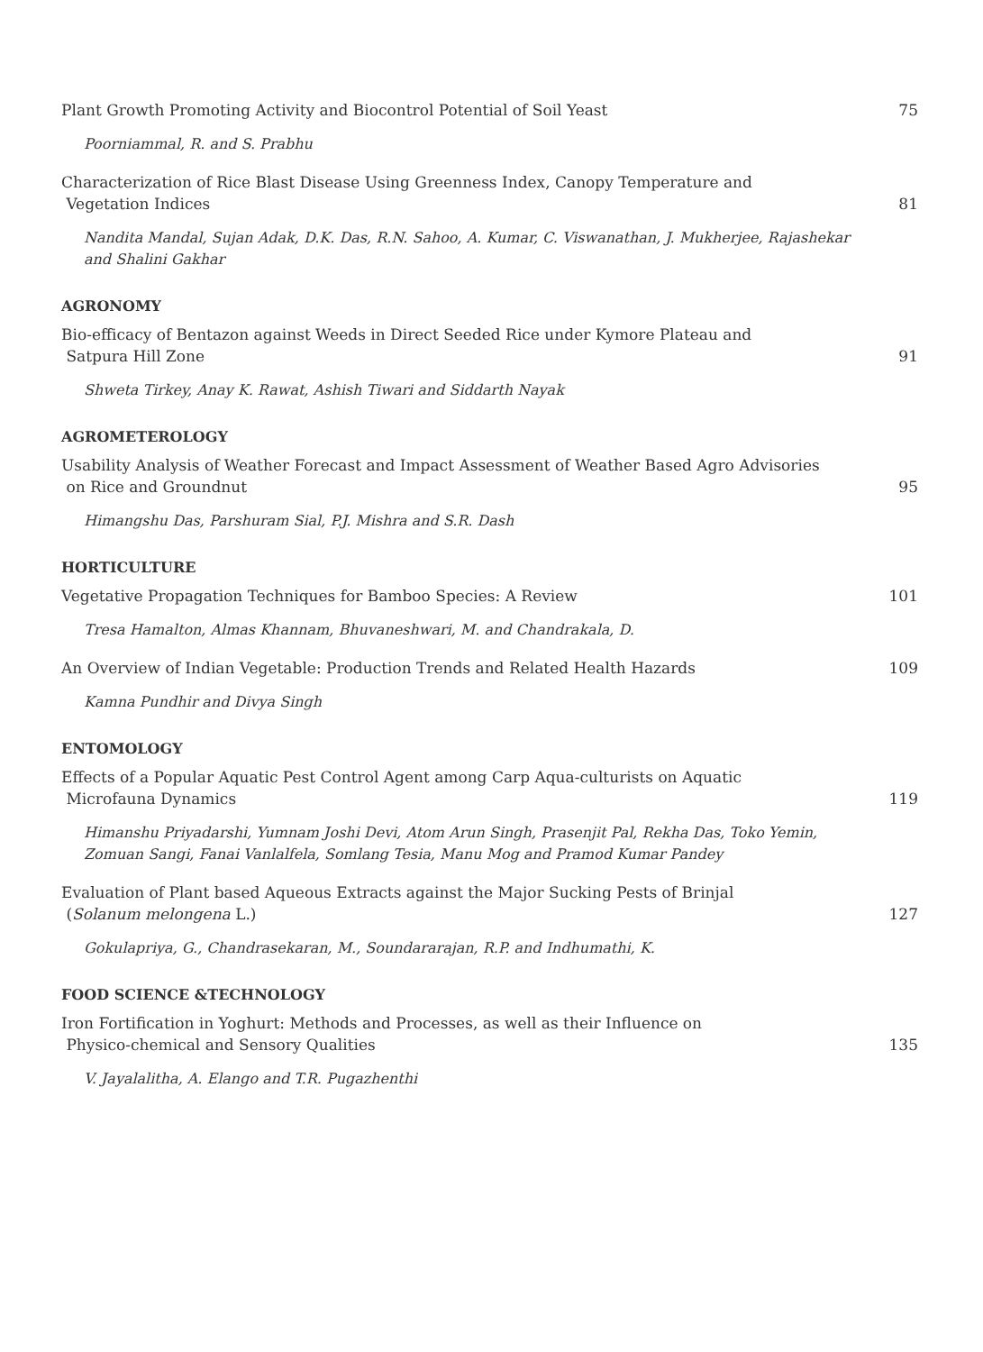Plant Growth Promoting Activity and Biocontrol Potential of Soil Yeast
75
Poorniammal, R. and S. Prabhu
Characterization of Rice Blast Disease Using Greenness Index, Canopy Temperature and
Vegetation Indices
81
Nandita Mandal, Sujan Adak, D.K. Das, R.N. Sahoo, A. Kumar, C. Viswanathan, J. Mukherjee, Rajashekar and Shalini Gakhar
AGRONOMY
Bio-efficacy of Bentazon against Weeds in Direct Seeded Rice under Kymore Plateau and
Satpura Hill Zone
91
Shweta Tirkey, Anay K. Rawat, Ashish Tiwari and Siddarth Nayak
AGROMETEROLOGY
Usability Analysis of Weather Forecast and Impact Assessment of Weather Based Agro Advisories
on Rice and Groundnut
95
Himangshu Das, Parshuram Sial, P.J. Mishra and S.R. Dash
HORTICULTURE
Vegetative Propagation Techniques for Bamboo Species: A Review
101
Tresa Hamalton, Almas Khannam, Bhuvaneshwari, M. and Chandrakala, D.
An Overview of Indian Vegetable: Production Trends and Related Health Hazards
109
Kamna Pundhir and Divya Singh
ENTOMOLOGY
Effects of a Popular Aquatic Pest Control Agent among Carp Aqua-culturists on Aquatic
Microfauna Dynamics
119
Himanshu Priyadarshi, Yumnam Joshi Devi, Atom Arun Singh, Prasenjit Pal, Rekha Das, Toko Yemin, Zomuan Sangi, Fanai Vanlalfela, Somlang Tesia, Manu Mog and Pramod Kumar Pandey
Evaluation of Plant based Aqueous Extracts against the Major Sucking Pests of Brinjal
(Solanum melongena L.)
127
Gokulapriya, G., Chandrasekaran, M., Soundararajan, R.P. and Indhumathi, K.
FOOD SCIENCE &TECHNOLOGY
Iron Fortification in Yoghurt: Methods and Processes, as well as their Influence on
Physico-chemical and Sensory Qualities
135
V. Jayalalitha, A. Elango and T.R. Pugazhenthi